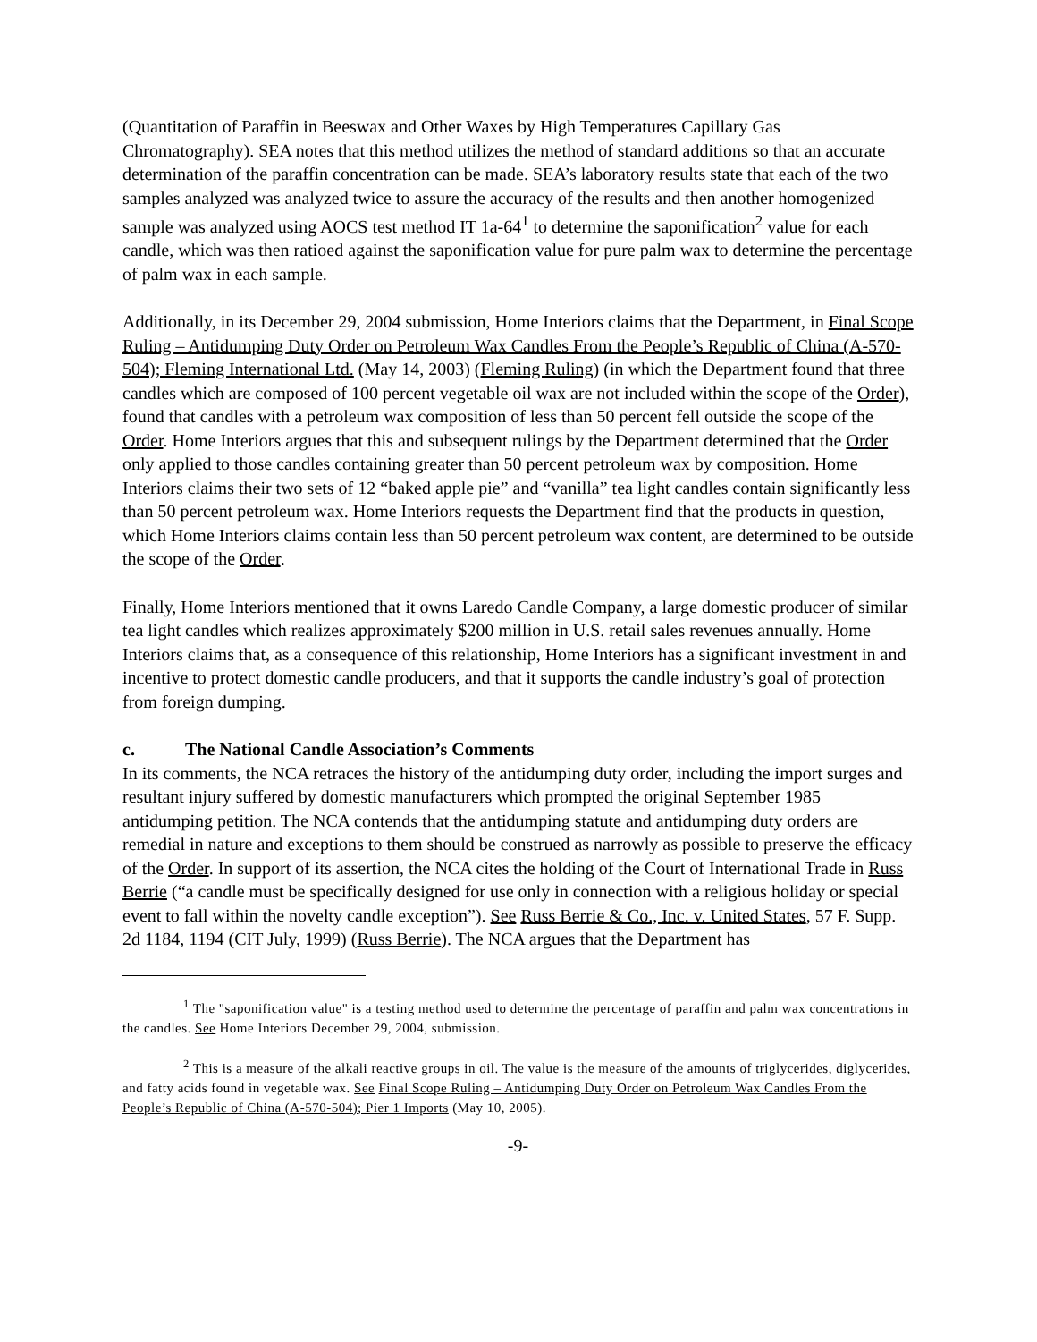(Quantitation of Paraffin in Beeswax and Other Waxes by High Temperatures Capillary Gas Chromatography). SEA notes that this method utilizes the method of standard additions so that an accurate determination of the paraffin concentration can be made. SEA’s laboratory results state that each of the two samples analyzed was analyzed twice to assure the accuracy of the results and then another homogenized sample was analyzed using AOCS test method IT 1a-64<sup>1</sup> to determine the saponification<sup>2</sup> value for each candle, which was then ratioed against the saponification value for pure palm wax to determine the percentage of palm wax in each sample.
Additionally, in its December 29, 2004 submission, Home Interiors claims that the Department, in Final Scope Ruling – Antidumping Duty Order on Petroleum Wax Candles From the People’s Republic of China (A-570-504); Fleming International Ltd. (May 14, 2003) (Fleming Ruling) (in which the Department found that three candles which are composed of 100 percent vegetable oil wax are not included within the scope of the Order), found that candles with a petroleum wax composition of less than 50 percent fell outside the scope of the Order. Home Interiors argues that this and subsequent rulings by the Department determined that the Order only applied to those candles containing greater than 50 percent petroleum wax by composition. Home Interiors claims their two sets of 12 “baked apple pie” and “vanilla” tea light candles contain significantly less than 50 percent petroleum wax. Home Interiors requests the Department find that the products in question, which Home Interiors claims contain less than 50 percent petroleum wax content, are determined to be outside the scope of the Order.
Finally, Home Interiors mentioned that it owns Laredo Candle Company, a large domestic producer of similar tea light candles which realizes approximately $200 million in U.S. retail sales revenues annually. Home Interiors claims that, as a consequence of this relationship, Home Interiors has a significant investment in and incentive to protect domestic candle producers, and that it supports the candle industry’s goal of protection from foreign dumping.
c. The National Candle Association’s Comments
In its comments, the NCA retraces the history of the antidumping duty order, including the import surges and resultant injury suffered by domestic manufacturers which prompted the original September 1985 antidumping petition. The NCA contends that the antidumping statute and antidumping duty orders are remedial in nature and exceptions to them should be construed as narrowly as possible to preserve the efficacy of the Order. In support of its assertion, the NCA cites the holding of the Court of International Trade in Russ Berrie (“a candle must be specifically designed for use only in connection with a religious holiday or special event to fall within the novelty candle exception”). See Russ Berrie & Co., Inc. v. United States, 57 F. Supp. 2d 1184, 1194 (CIT July, 1999) (Russ Berrie). The NCA argues that the Department has
<sup>1</sup> The "saponification value" is a testing method used to determine the percentage of paraffin and palm wax concentrations in the candles. See Home Interiors December 29, 2004, submission.
<sup>2</sup> This is a measure of the alkali reactive groups in oil. The value is the measure of the amounts of triglycerides, diglycerides, and fatty acids found in vegetable wax. See Final Scope Ruling – Antidumping Duty Order on Petroleum Wax Candles From the People’s Republic of China (A-570-504); Pier 1 Imports (May 10, 2005).
-9-